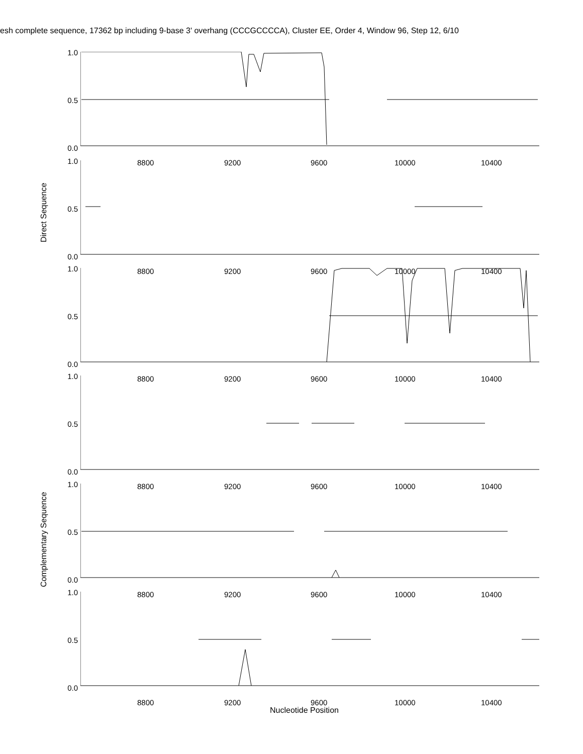esh complete sequence, 17362 bp including 9-base 3' overhang (CCCGCCCCA), Cluster EE, Order 4, Window 96, Step 12, 6/10
Direct Sequence
Complementary Sequence
1.0
0.5
0.0
8800 9200 9600 10000 10400
1.0
0.5
0.0
8800 9200 9600 10000 10400
1.0
0.5
0.0
8800 9200 9600 10000 10400
1.0
0.5
0.0
8800 9200 9600 10000 10400
1.0
0.5
0.0
8800 9200 9600 10000 10400
1.0
0.5
0.0
8800 9200 9600 10000 10400
Nucleotide Position